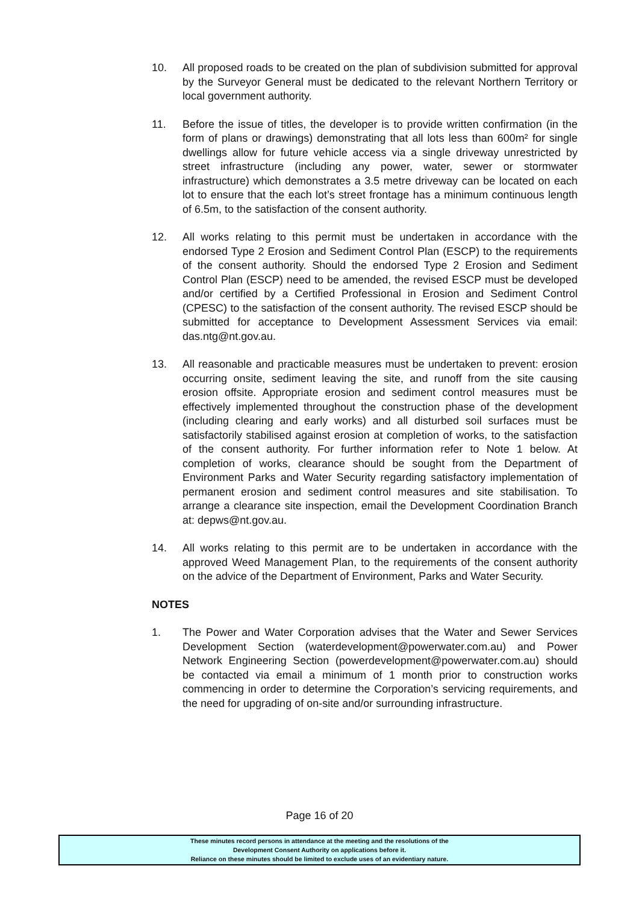10. All proposed roads to be created on the plan of subdivision submitted for approval by the Surveyor General must be dedicated to the relevant Northern Territory or local government authority.
11. Before the issue of titles, the developer is to provide written confirmation (in the form of plans or drawings) demonstrating that all lots less than 600m² for single dwellings allow for future vehicle access via a single driveway unrestricted by street infrastructure (including any power, water, sewer or stormwater infrastructure) which demonstrates a 3.5 metre driveway can be located on each lot to ensure that the each lot’s street frontage has a minimum continuous length of 6.5m, to the satisfaction of the consent authority.
12. All works relating to this permit must be undertaken in accordance with the endorsed Type 2 Erosion and Sediment Control Plan (ESCP) to the requirements of the consent authority. Should the endorsed Type 2 Erosion and Sediment Control Plan (ESCP) need to be amended, the revised ESCP must be developed and/or certified by a Certified Professional in Erosion and Sediment Control (CPESC) to the satisfaction of the consent authority. The revised ESCP should be submitted for acceptance to Development Assessment Services via email: das.ntg@nt.gov.au.
13. All reasonable and practicable measures must be undertaken to prevent: erosion occurring onsite, sediment leaving the site, and runoff from the site causing erosion offsite. Appropriate erosion and sediment control measures must be effectively implemented throughout the construction phase of the development (including clearing and early works) and all disturbed soil surfaces must be satisfactorily stabilised against erosion at completion of works, to the satisfaction of the consent authority. For further information refer to Note 1 below. At completion of works, clearance should be sought from the Department of Environment Parks and Water Security regarding satisfactory implementation of permanent erosion and sediment control measures and site stabilisation. To arrange a clearance site inspection, email the Development Coordination Branch at: depws@nt.gov.au.
14. All works relating to this permit are to be undertaken in accordance with the approved Weed Management Plan, to the requirements of the consent authority on the advice of the Department of Environment, Parks and Water Security.
NOTES
1. The Power and Water Corporation advises that the Water and Sewer Services Development Section (waterdevelopment@powerwater.com.au) and Power Network Engineering Section (powerdevelopment@powerwater.com.au) should be contacted via email a minimum of 1 month prior to construction works commencing in order to determine the Corporation’s servicing requirements, and the need for upgrading of on-site and/or surrounding infrastructure.
Page 16 of 20
These minutes record persons in attendance at the meeting and the resolutions of the
Development Consent Authority on applications before it.
Reliance on these minutes should be limited to exclude uses of an evidentiary nature.